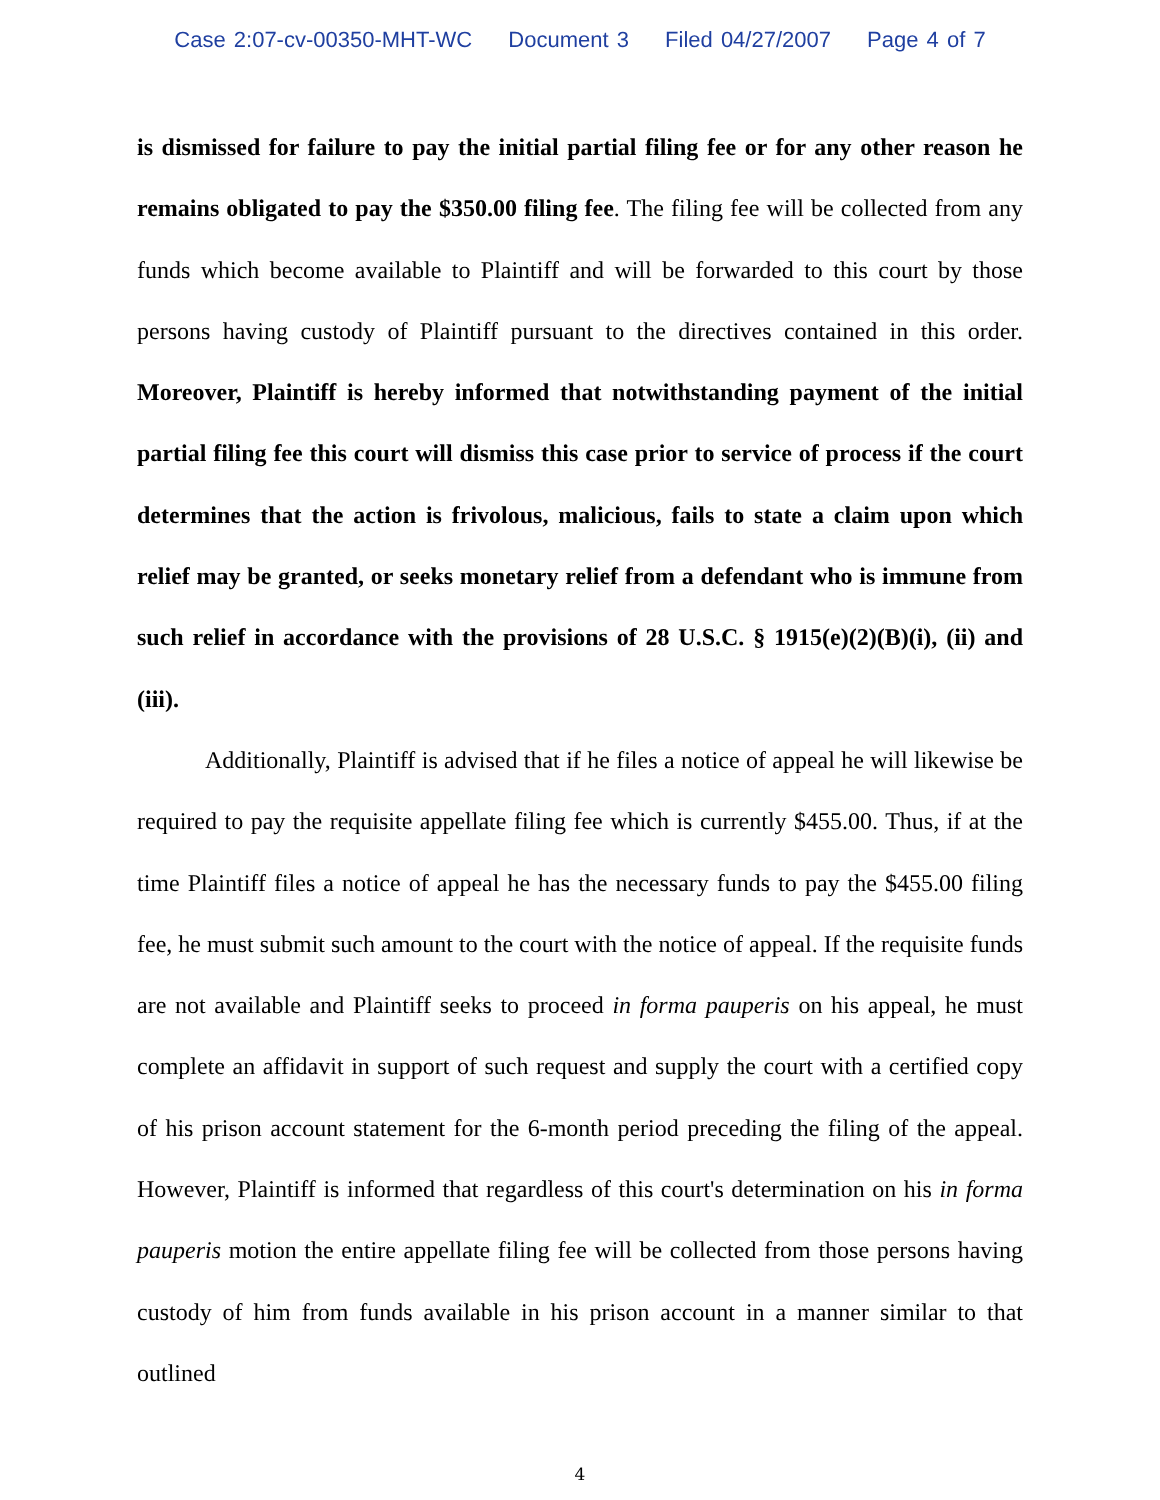Case 2:07-cv-00350-MHT-WC Document 3 Filed 04/27/2007 Page 4 of 7
is dismissed for failure to pay the initial partial filing fee or for any other reason he remains obligated to pay the $350.00 filing fee. The filing fee will be collected from any funds which become available to Plaintiff and will be forwarded to this court by those persons having custody of Plaintiff pursuant to the directives contained in this order. Moreover, Plaintiff is hereby informed that notwithstanding payment of the initial partial filing fee this court will dismiss this case prior to service of process if the court determines that the action is frivolous, malicious, fails to state a claim upon which relief may be granted, or seeks monetary relief from a defendant who is immune from such relief in accordance with the provisions of 28 U.S.C. § 1915(e)(2)(B)(i), (ii) and (iii).
Additionally, Plaintiff is advised that if he files a notice of appeal he will likewise be required to pay the requisite appellate filing fee which is currently $455.00. Thus, if at the time Plaintiff files a notice of appeal he has the necessary funds to pay the $455.00 filing fee, he must submit such amount to the court with the notice of appeal. If the requisite funds are not available and Plaintiff seeks to proceed in forma pauperis on his appeal, he must complete an affidavit in support of such request and supply the court with a certified copy of his prison account statement for the 6-month period preceding the filing of the appeal. However, Plaintiff is informed that regardless of this court's determination on his in forma pauperis motion the entire appellate filing fee will be collected from those persons having custody of him from funds available in his prison account in a manner similar to that outlined
4